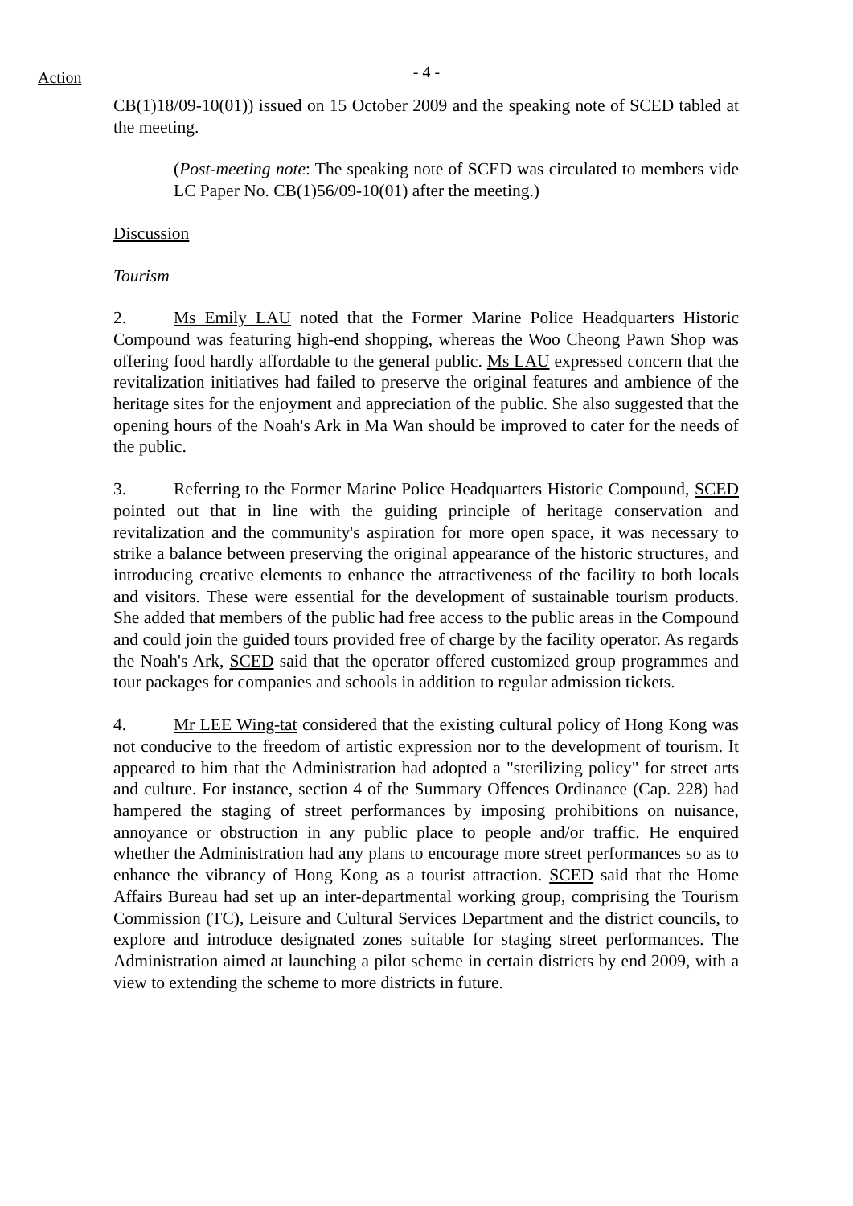Action
- 4 -
CB(1)18/09-10(01)) issued on 15 October 2009 and the speaking note of SCED tabled at the meeting.
(Post-meeting note: The speaking note of SCED was circulated to members vide LC Paper No. CB(1)56/09-10(01) after the meeting.)
Discussion
Tourism
2. Ms Emily LAU noted that the Former Marine Police Headquarters Historic Compound was featuring high-end shopping, whereas the Woo Cheong Pawn Shop was offering food hardly affordable to the general public. Ms LAU expressed concern that the revitalization initiatives had failed to preserve the original features and ambience of the heritage sites for the enjoyment and appreciation of the public. She also suggested that the opening hours of the Noah's Ark in Ma Wan should be improved to cater for the needs of the public.
3. Referring to the Former Marine Police Headquarters Historic Compound, SCED pointed out that in line with the guiding principle of heritage conservation and revitalization and the community's aspiration for more open space, it was necessary to strike a balance between preserving the original appearance of the historic structures, and introducing creative elements to enhance the attractiveness of the facility to both locals and visitors. These were essential for the development of sustainable tourism products. She added that members of the public had free access to the public areas in the Compound and could join the guided tours provided free of charge by the facility operator. As regards the Noah's Ark, SCED said that the operator offered customized group programmes and tour packages for companies and schools in addition to regular admission tickets.
4. Mr LEE Wing-tat considered that the existing cultural policy of Hong Kong was not conducive to the freedom of artistic expression nor to the development of tourism. It appeared to him that the Administration had adopted a "sterilizing policy" for street arts and culture. For instance, section 4 of the Summary Offences Ordinance (Cap. 228) had hampered the staging of street performances by imposing prohibitions on nuisance, annoyance or obstruction in any public place to people and/or traffic. He enquired whether the Administration had any plans to encourage more street performances so as to enhance the vibrancy of Hong Kong as a tourist attraction. SCED said that the Home Affairs Bureau had set up an inter-departmental working group, comprising the Tourism Commission (TC), Leisure and Cultural Services Department and the district councils, to explore and introduce designated zones suitable for staging street performances. The Administration aimed at launching a pilot scheme in certain districts by end 2009, with a view to extending the scheme to more districts in future.